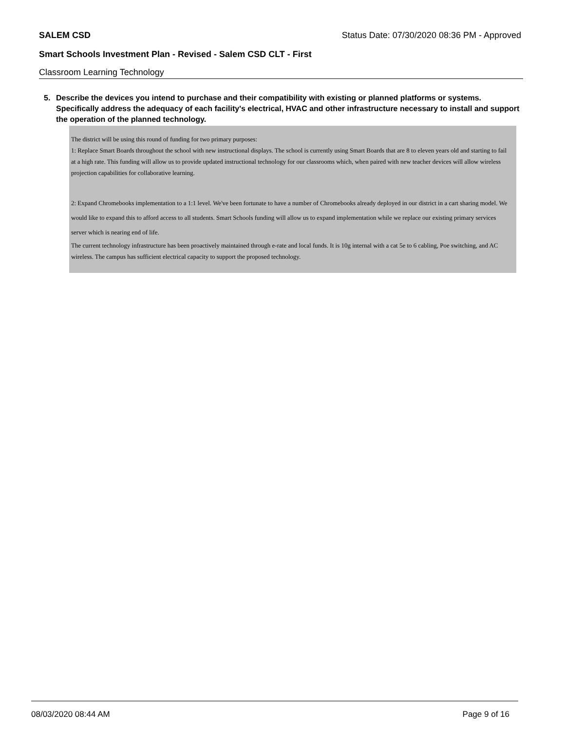SALEM CSD Status Date: 07/30/2020 08:36 PM - Approved
Smart Schools Investment Plan - Revised - Salem CSD CLT - First
Classroom Learning Technology
5. Describe the devices you intend to purchase and their compatibility with existing or planned platforms or systems. Specifically address the adequacy of each facility's electrical, HVAC and other infrastructure necessary to install and support the operation of the planned technology.
The district will be using this round of funding for two primary purposes:
1: Replace Smart Boards throughout the school with new instructional displays. The school is currently using Smart Boards that are 8 to eleven years old and starting to fail at a high rate. This funding will allow us to provide updated instructional technology for our classrooms which, when paired with new teacher devices will allow wireless projection capabilities for collaborative learning.
2: Expand Chromebooks implementation to a 1:1 level. We've been fortunate to have a number of Chromebooks already deployed in our district in a cart sharing model. We would like to expand this to afford access to all students. Smart Schools funding will allow us to expand implementation while we replace our existing primary services server which is nearing end of life.
The current technology infrastructure has been proactively maintained through e-rate and local funds. It is 10g internal with a cat 5e to 6 cabling, Poe switching, and AC wireless. The campus has sufficient electrical capacity to support the proposed technology.
08/03/2020 08:44 AM Page 9 of 16